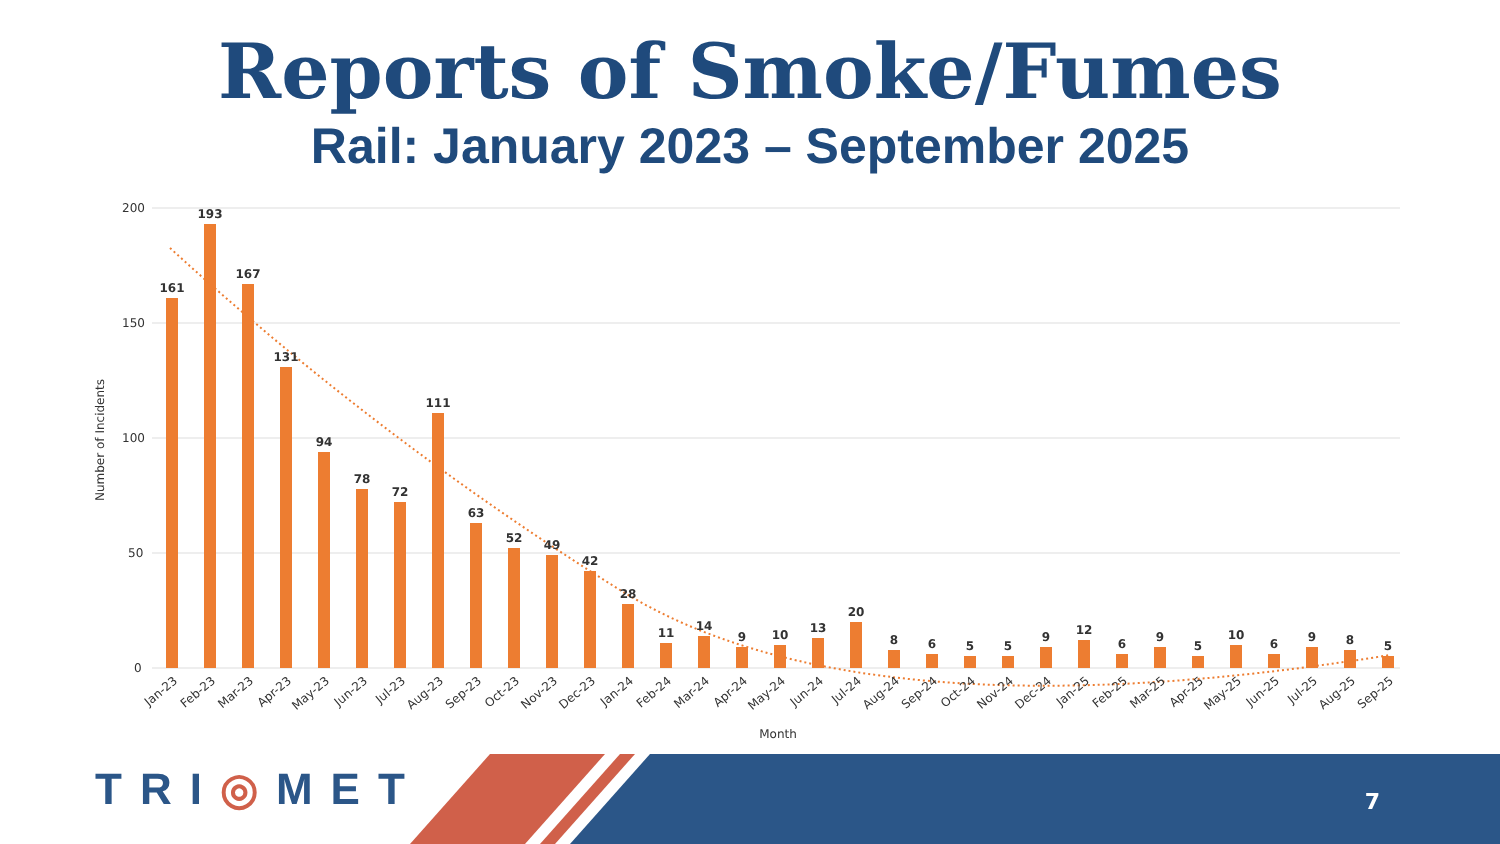Reports of Smoke/Fumes
Rail: January 2023 – September 2025
200
150
100
50
0
Number of Incidents
Month
161
193
167
131
94
78
72
111
63
52
49
42
28
11
14
9
10
13
20
8
6
5
5
9
12
6
9
5
10
6
9
8
5
Jan-23
Feb-23
Mar-23
Apr-23
May-23
Jun-23
Jul-23
Aug-23
Sep-23
Oct-23
Nov-23
Dec-23
Jan-24
Feb-24
Mar-24
Apr-24
May-24
Jun-24
Jul-24
Aug-24
Sep-24
Oct-24
Nov-24
Dec-24
Jan-25
Feb-25
Mar-25
Apr-25
May-25
Jun-25
Jul-25
Aug-25
Sep-25
TRI◎MET 7